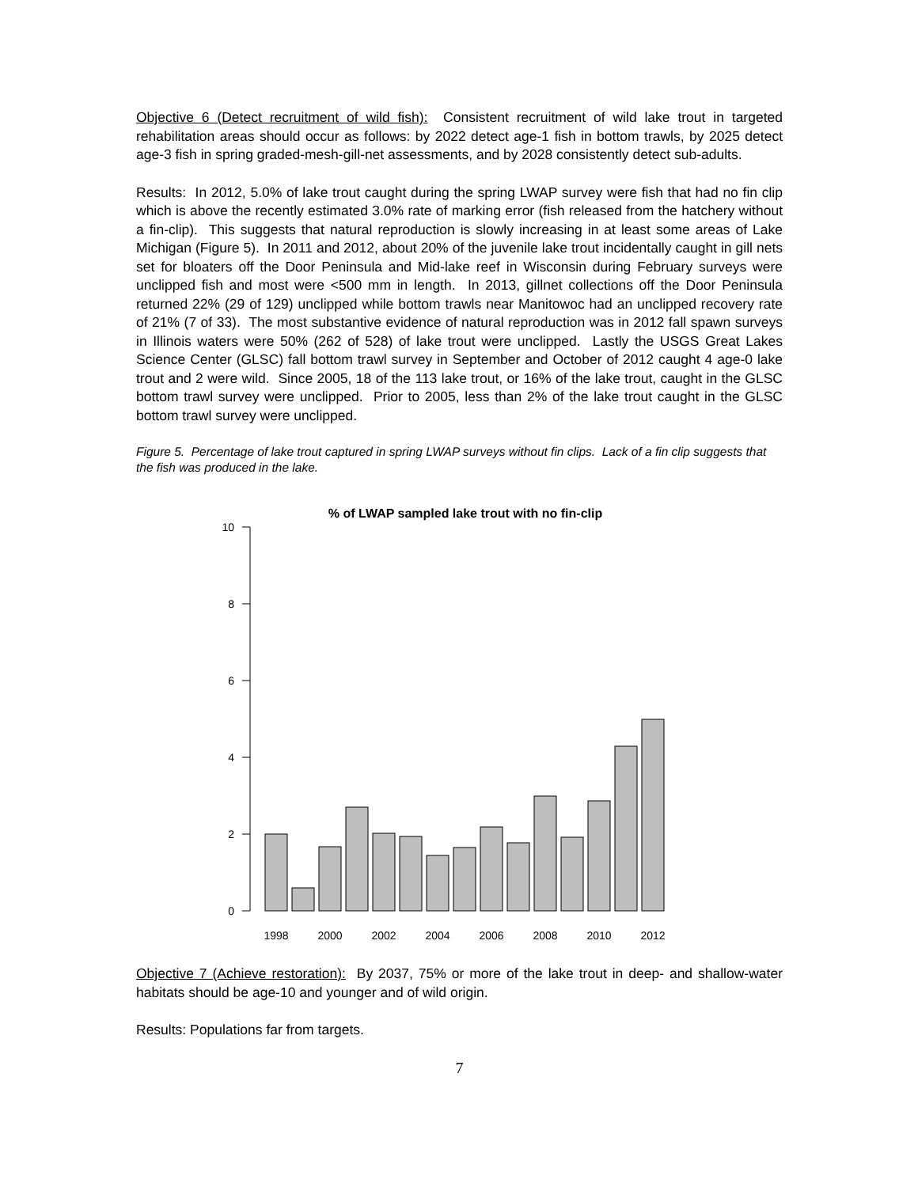Objective 6 (Detect recruitment of wild fish): Consistent recruitment of wild lake trout in targeted rehabilitation areas should occur as follows: by 2022 detect age-1 fish in bottom trawls, by 2025 detect age-3 fish in spring graded-mesh-gill-net assessments, and by 2028 consistently detect sub-adults.
Results: In 2012, 5.0% of lake trout caught during the spring LWAP survey were fish that had no fin clip which is above the recently estimated 3.0% rate of marking error (fish released from the hatchery without a fin-clip). This suggests that natural reproduction is slowly increasing in at least some areas of Lake Michigan (Figure 5). In 2011 and 2012, about 20% of the juvenile lake trout incidentally caught in gill nets set for bloaters off the Door Peninsula and Mid-lake reef in Wisconsin during February surveys were unclipped fish and most were <500 mm in length. In 2013, gillnet collections off the Door Peninsula returned 22% (29 of 129) unclipped while bottom trawls near Manitowoc had an unclipped recovery rate of 21% (7 of 33). The most substantive evidence of natural reproduction was in 2012 fall spawn surveys in Illinois waters were 50% (262 of 528) of lake trout were unclipped. Lastly the USGS Great Lakes Science Center (GLSC) fall bottom trawl survey in September and October of 2012 caught 4 age-0 lake trout and 2 were wild. Since 2005, 18 of the 113 lake trout, or 16% of the lake trout, caught in the GLSC bottom trawl survey were unclipped. Prior to 2005, less than 2% of the lake trout caught in the GLSC bottom trawl survey were unclipped.
Figure 5. Percentage of lake trout captured in spring LWAP surveys without fin clips. Lack of a fin clip suggests that the fish was produced in the lake.
% of LWAP sampled lake trout with no fin-clip
10
8
6
4
2
0
1998
2000
2002
2004
2006
2008
2010
2012
Objective 7 (Achieve restoration): By 2037, 75% or more of the lake trout in deep- and shallow-water habitats should be age-10 and younger and of wild origin.
Results: Populations far from targets.
7